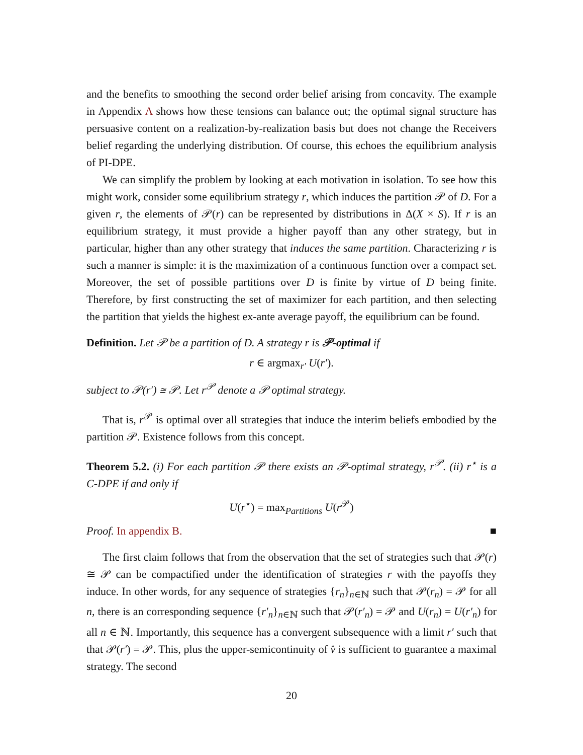and the benefits to smoothing the second order belief arising from concavity. The example in Appendix A shows how these tensions can balance out; the optimal signal structure has persuasive content on a realization-by-realization basis but does not change the Receivers belief regarding the underlying distribution. Of course, this echoes the equilibrium analysis of PI-DPE.
We can simplify the problem by looking at each motivation in isolation. To see how this might work, consider some equilibrium strategy r, which induces the partition 𝒫 of D. For a given r, the elements of 𝒫(r) can be represented by distributions in Δ(X × S). If r is an equilibrium strategy, it must provide a higher payoff than any other strategy, but in particular, higher than any other strategy that induces the same partition. Characterizing r is such a manner is simple: it is the maximization of a continuous function over a compact set. Moreover, the set of possible partitions over D is finite by virtue of D being finite. Therefore, by first constructing the set of maximizer for each partition, and then selecting the partition that yields the highest ex-ante average payoff, the equilibrium can be found.
Definition. Let 𝒫 be a partition of D. A strategy r is 𝒫-optimal if
r ∈ argmax<sub>r′</sub> U(r′).
subject to 𝒫(r′) ≅ 𝒫. Let r<sup>𝒫</sup> denote a 𝒫 optimal strategy.
That is, r<sup>𝒫</sup> is optimal over all strategies that induce the interim beliefs embodied by the partition 𝒫. Existence follows from this concept.
Theorem 5.2. (i) For each partition 𝒫 there exists an 𝒫-optimal strategy, r<sup>𝒫</sup>. (ii) r<sup>⋆</sup> is a C-DPE if and only if
U(r<sup>⋆</sup>) = max<sub>Partitions</sub> U(r<sup>𝒫</sup>)
Proof. In appendix B. ■
The first claim follows that from the observation that the set of strategies such that 𝒫(r) ≅ 𝒫 can be compactified under the identification of strategies r with the payoffs they induce. In other words, for any sequence of strategies {r<sub>n</sub>}<sub>n∈ℕ</sub> such that 𝒫(r<sub>n</sub>) = 𝒫 for all n, there is an corresponding sequence {r′<sub>n</sub>}<sub>n∈ℕ</sub> such that 𝒫(r′<sub>n</sub>) = 𝒫 and U(r<sub>n</sub>) = U(r′<sub>n</sub>) for all n ∈ ℕ. Importantly, this sequence has a convergent subsequence with a limit r′ such that that 𝒫(r′) = 𝒫. This, plus the upper-semicontinuity of v̂ is sufficient to guarantee a maximal strategy. The second
20